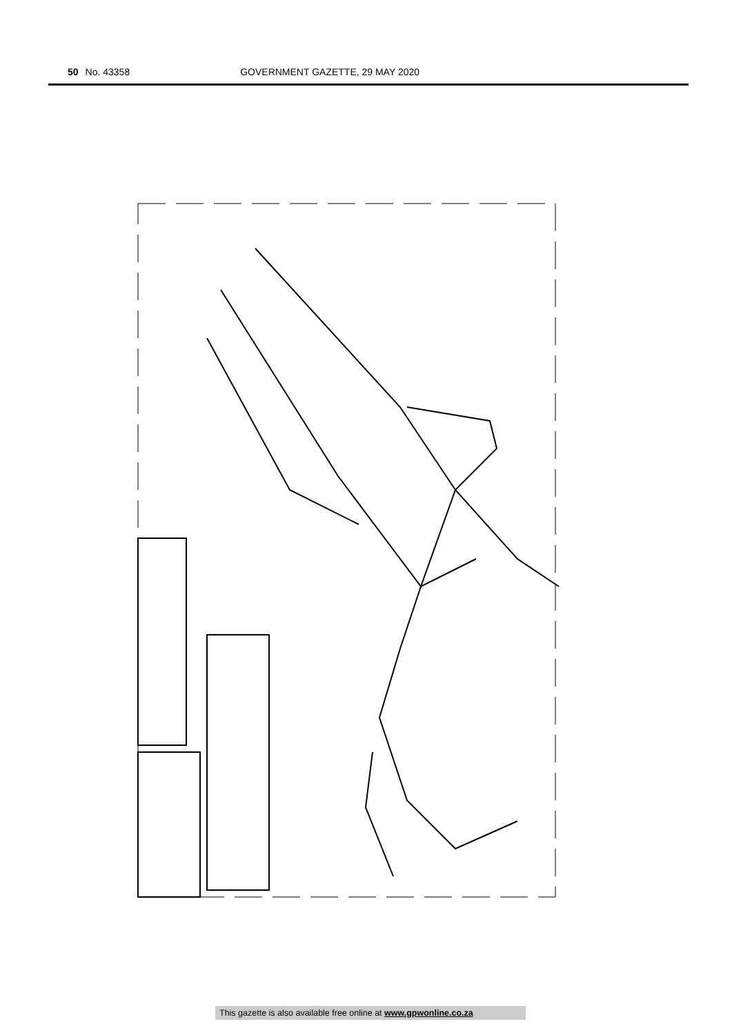50 No. 43358 GOVERNMENT GAZETTE, 29 MAY 2020
This gazette is also available free online at www.gpwonline.co.za